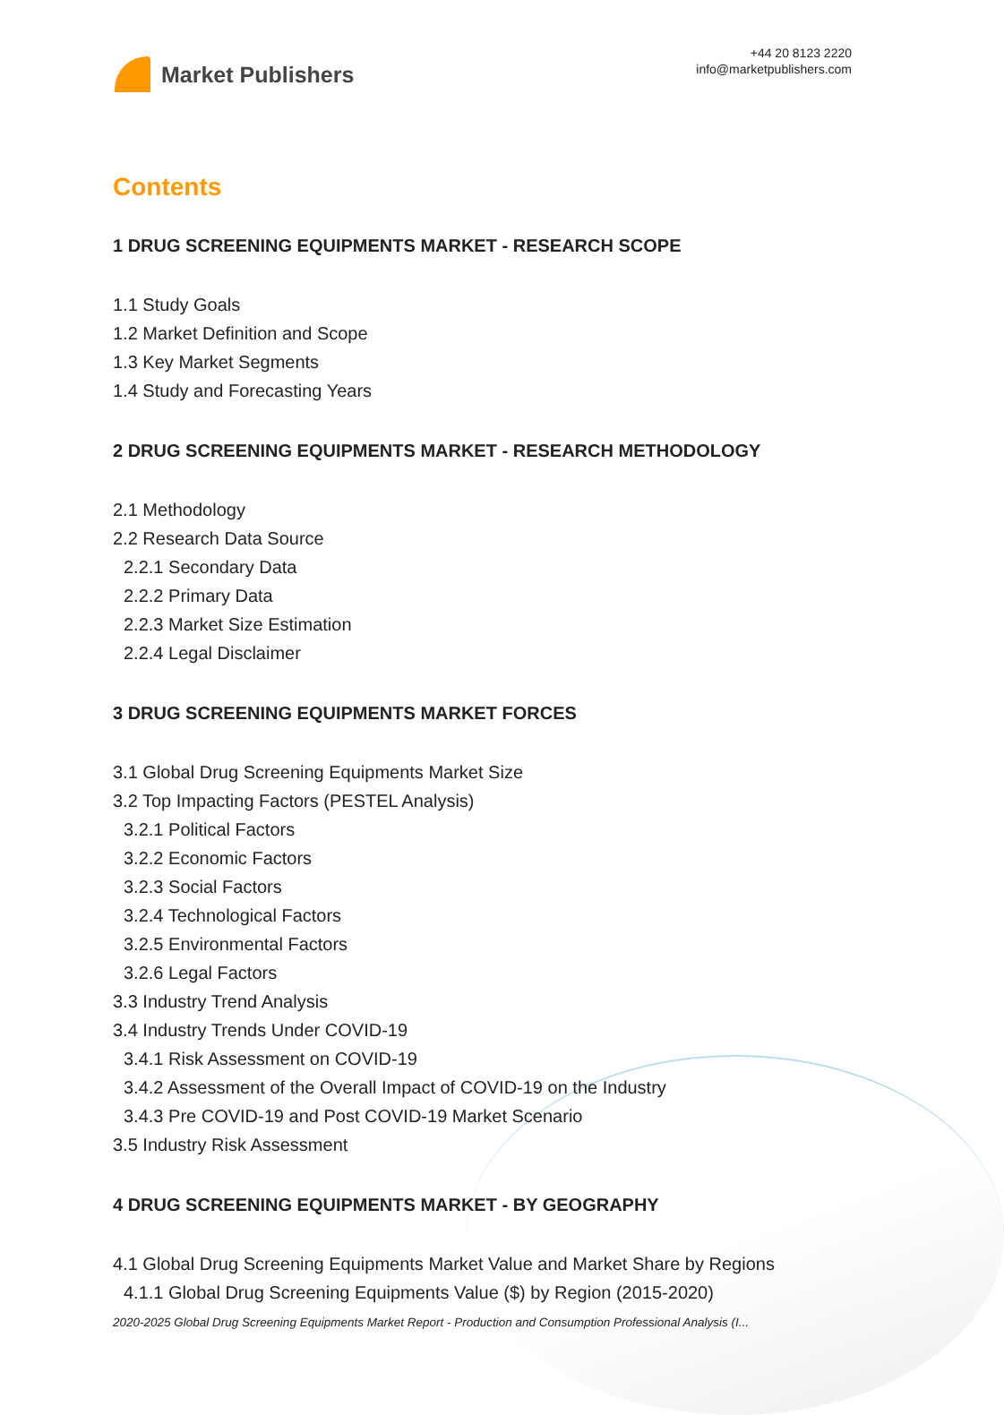Market Publishers
+44 20 8123 2220
info@marketpublishers.com
Contents
1 DRUG SCREENING EQUIPMENTS MARKET - RESEARCH SCOPE
1.1 Study Goals
1.2 Market Definition and Scope
1.3 Key Market Segments
1.4 Study and Forecasting Years
2 DRUG SCREENING EQUIPMENTS MARKET - RESEARCH METHODOLOGY
2.1 Methodology
2.2 Research Data Source
2.2.1 Secondary Data
2.2.2 Primary Data
2.2.3 Market Size Estimation
2.2.4 Legal Disclaimer
3 DRUG SCREENING EQUIPMENTS MARKET FORCES
3.1 Global Drug Screening Equipments Market Size
3.2 Top Impacting Factors (PESTEL Analysis)
3.2.1 Political Factors
3.2.2 Economic Factors
3.2.3 Social Factors
3.2.4 Technological Factors
3.2.5 Environmental Factors
3.2.6 Legal Factors
3.3 Industry Trend Analysis
3.4 Industry Trends Under COVID-19
3.4.1 Risk Assessment on COVID-19
3.4.2 Assessment of the Overall Impact of COVID-19 on the Industry
3.4.3 Pre COVID-19 and Post COVID-19 Market Scenario
3.5 Industry Risk Assessment
4 DRUG SCREENING EQUIPMENTS MARKET - BY GEOGRAPHY
4.1 Global Drug Screening Equipments Market Value and Market Share by Regions
4.1.1 Global Drug Screening Equipments Value ($) by Region (2015-2020)
2020-2025 Global Drug Screening Equipments Market Report - Production and Consumption Professional Analysis (I...